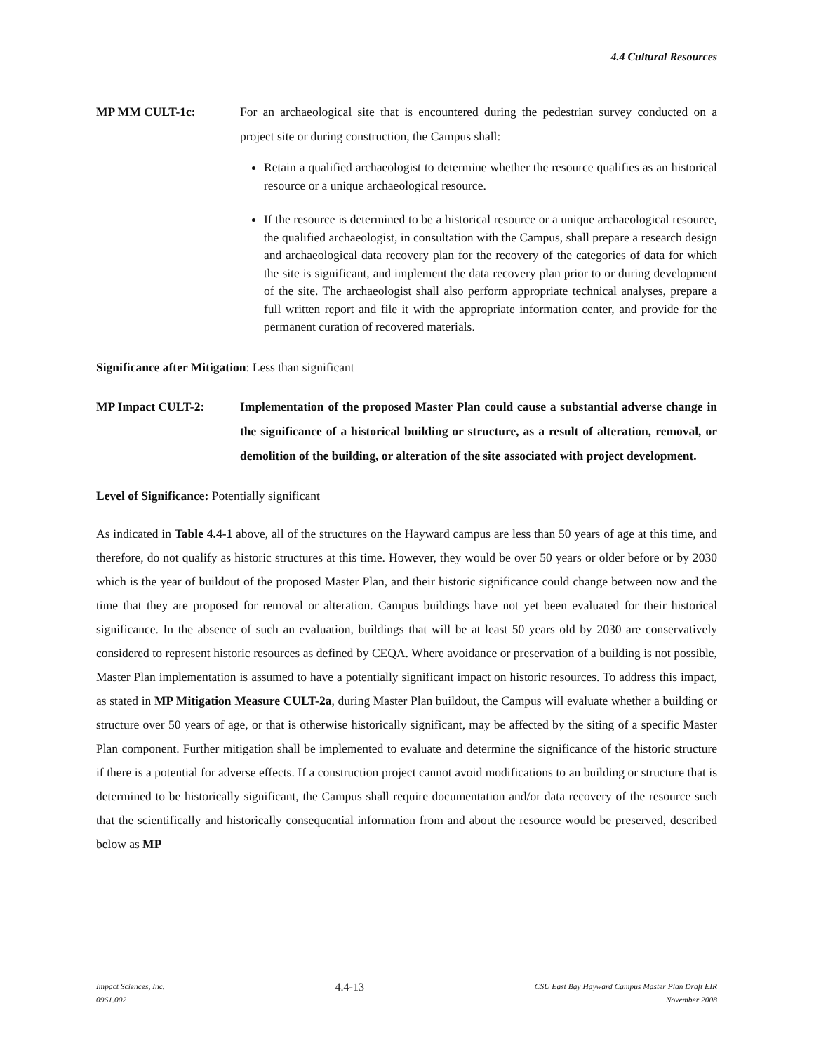4.4 Cultural Resources
MP MM CULT-1c: For an archaeological site that is encountered during the pedestrian survey conducted on a project site or during construction, the Campus shall:
Retain a qualified archaeologist to determine whether the resource qualifies as an historical resource or a unique archaeological resource.
If the resource is determined to be a historical resource or a unique archaeological resource, the qualified archaeologist, in consultation with the Campus, shall prepare a research design and archaeological data recovery plan for the recovery of the categories of data for which the site is significant, and implement the data recovery plan prior to or during development of the site. The archaeologist shall also perform appropriate technical analyses, prepare a full written report and file it with the appropriate information center, and provide for the permanent curation of recovered materials.
Significance after Mitigation: Less than significant
MP Impact CULT-2: Implementation of the proposed Master Plan could cause a substantial adverse change in the significance of a historical building or structure, as a result of alteration, removal, or demolition of the building, or alteration of the site associated with project development.
Level of Significance: Potentially significant
As indicated in Table 4.4-1 above, all of the structures on the Hayward campus are less than 50 years of age at this time, and therefore, do not qualify as historic structures at this time. However, they would be over 50 years or older before or by 2030 which is the year of buildout of the proposed Master Plan, and their historic significance could change between now and the time that they are proposed for removal or alteration. Campus buildings have not yet been evaluated for their historical significance. In the absence of such an evaluation, buildings that will be at least 50 years old by 2030 are conservatively considered to represent historic resources as defined by CEQA. Where avoidance or preservation of a building is not possible, Master Plan implementation is assumed to have a potentially significant impact on historic resources. To address this impact, as stated in MP Mitigation Measure CULT-2a, during Master Plan buildout, the Campus will evaluate whether a building or structure over 50 years of age, or that is otherwise historically significant, may be affected by the siting of a specific Master Plan component. Further mitigation shall be implemented to evaluate and determine the significance of the historic structure if there is a potential for adverse effects. If a construction project cannot avoid modifications to an building or structure that is determined to be historically significant, the Campus shall require documentation and/or data recovery of the resource such that the scientifically and historically consequential information from and about the resource would be preserved, described below as MP
Impact Sciences, Inc.
0961.002
4.4-13
CSU East Bay Hayward Campus Master Plan Draft EIR
November 2008